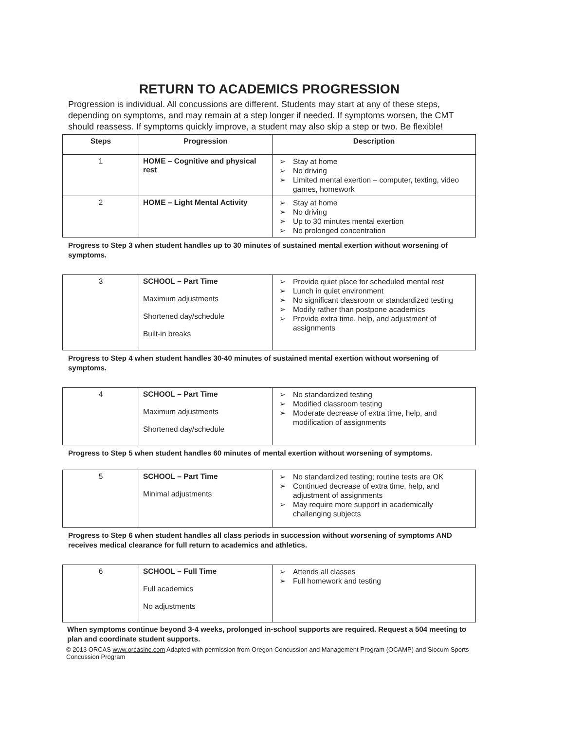RETURN TO ACADEMICS PROGRESSION
Progression is individual. All concussions are different. Students may start at any of these steps, depending on symptoms, and may remain at a step longer if needed. If symptoms worsen, the CMT should reassess. If symptoms quickly improve, a student may also skip a step or two. Be flexible!
| Steps | Progression | Description |
| --- | --- | --- |
| 1 | HOME – Cognitive and physical rest | ➢ Stay at home ➢ No driving ➢ Limited mental exertion – computer, texting, video games, homework |
| 2 | HOME – Light Mental Activity | ➢ Stay at home ➢ No driving ➢ Up to 30 minutes mental exertion ➢ No prolonged concentration |
Progress to Step 3 when student handles up to 30 minutes of sustained mental exertion without worsening of symptoms.
| 3 | SCHOOL – Part Time Maximum adjustments Shortened day/schedule Built-in breaks | ➢ Provide quiet place for scheduled mental rest ➢ Lunch in quiet environment ➢ No significant classroom or standardized testing ➢ Modify rather than postpone academics ➢ Provide extra time, help, and adjustment of assignments |
Progress to Step 4 when student handles 30-40 minutes of sustained mental exertion without worsening of symptoms.
| 4 | SCHOOL – Part Time Maximum adjustments Shortened day/schedule | ➢ No standardized testing ➢ Modified classroom testing ➢ Moderate decrease of extra time, help, and modification of assignments |
Progress to Step 5 when student handles 60 minutes of mental exertion without worsening of symptoms.
| 5 | SCHOOL – Part Time Minimal adjustments | ➢ No standardized testing; routine tests are OK ➢ Continued decrease of extra time, help, and adjustment of assignments ➢ May require more support in academically challenging subjects |
Progress to Step 6 when student handles all class periods in succession without worsening of symptoms AND receives medical clearance for full return to academics and athletics.
| 6 | SCHOOL – Full Time Full academics No adjustments | ➢ Attends all classes ➢ Full homework and testing |
When symptoms continue beyond 3-4 weeks, prolonged in-school supports are required. Request a 504 meeting to plan and coordinate student supports.
© 2013 ORCAS www.orcasinc.com Adapted with permission from Oregon Concussion and Management Program (OCAMP) and Slocum Sports Concussion Program